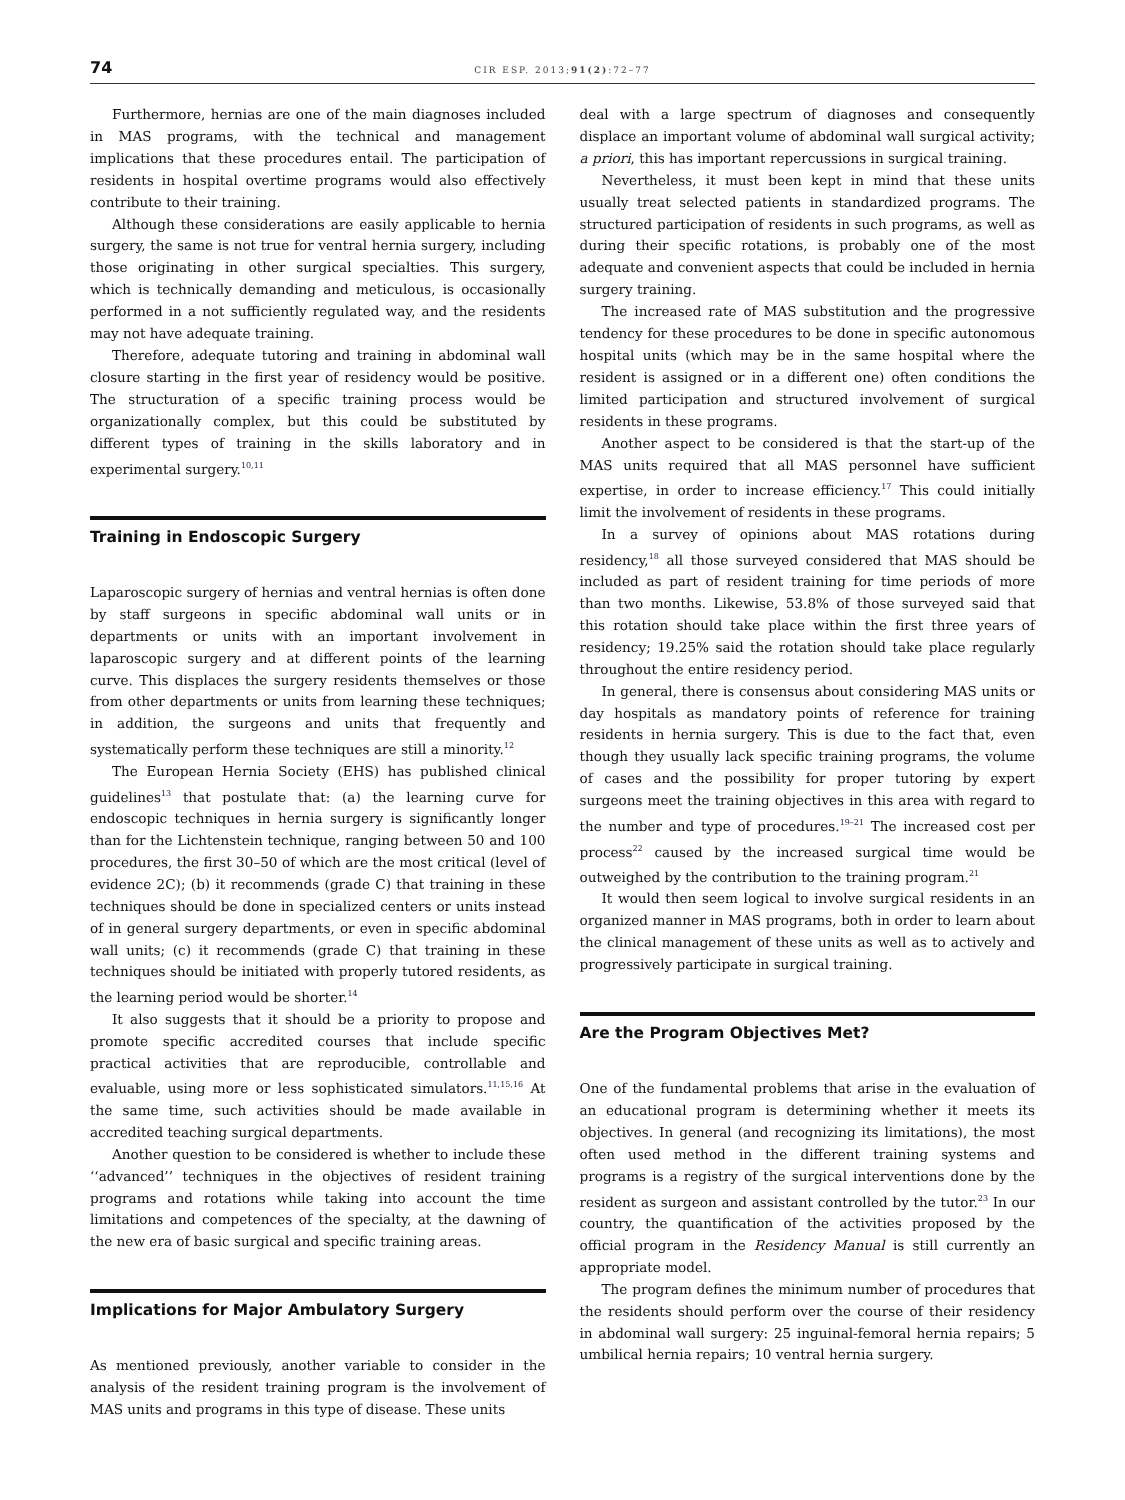74 CIR ESP. 2013;91(2):72–77
Furthermore, hernias are one of the main diagnoses included in MAS programs, with the technical and management implications that these procedures entail. The participation of residents in hospital overtime programs would also effectively contribute to their training.
Although these considerations are easily applicable to hernia surgery, the same is not true for ventral hernia surgery, including those originating in other surgical specialties. This surgery, which is technically demanding and meticulous, is occasionally performed in a not sufficiently regulated way, and the residents may not have adequate training.
Therefore, adequate tutoring and training in abdominal wall closure starting in the first year of residency would be positive. The structuration of a specific training process would be organizationally complex, but this could be substituted by different types of training in the skills laboratory and in experimental surgery.<sup>10,11</sup>
Training in Endoscopic Surgery
Laparoscopic surgery of hernias and ventral hernias is often done by staff surgeons in specific abdominal wall units or in departments or units with an important involvement in laparoscopic surgery and at different points of the learning curve. This displaces the surgery residents themselves or those from other departments or units from learning these techniques; in addition, the surgeons and units that frequently and systematically perform these techniques are still a minority.<sup>12</sup>
The European Hernia Society (EHS) has published clinical guidelines<sup>13</sup> that postulate that: (a) the learning curve for endoscopic techniques in hernia surgery is significantly longer than for the Lichtenstein technique, ranging between 50 and 100 procedures, the first 30–50 of which are the most critical (level of evidence 2C); (b) it recommends (grade C) that training in these techniques should be done in specialized centers or units instead of in general surgery departments, or even in specific abdominal wall units; (c) it recommends (grade C) that training in these techniques should be initiated with properly tutored residents, as the learning period would be shorter.<sup>14</sup>
It also suggests that it should be a priority to propose and promote specific accredited courses that include specific practical activities that are reproducible, controllable and evaluable, using more or less sophisticated simulators.<sup>11,15,16</sup> At the same time, such activities should be made available in accredited teaching surgical departments.
Another question to be considered is whether to include these ‘‘advanced’’ techniques in the objectives of resident training programs and rotations while taking into account the time limitations and competences of the specialty, at the dawning of the new era of basic surgical and specific training areas.
Implications for Major Ambulatory Surgery
As mentioned previously, another variable to consider in the analysis of the resident training program is the involvement of MAS units and programs in this type of disease. These units
deal with a large spectrum of diagnoses and consequently displace an important volume of abdominal wall surgical activity; a priori, this has important repercussions in surgical training.
Nevertheless, it must been kept in mind that these units usually treat selected patients in standardized programs. The structured participation of residents in such programs, as well as during their specific rotations, is probably one of the most adequate and convenient aspects that could be included in hernia surgery training.
The increased rate of MAS substitution and the progressive tendency for these procedures to be done in specific autonomous hospital units (which may be in the same hospital where the resident is assigned or in a different one) often conditions the limited participation and structured involvement of surgical residents in these programs.
Another aspect to be considered is that the start-up of the MAS units required that all MAS personnel have sufficient expertise, in order to increase efficiency.<sup>17</sup> This could initially limit the involvement of residents in these programs.
In a survey of opinions about MAS rotations during residency,<sup>18</sup> all those surveyed considered that MAS should be included as part of resident training for time periods of more than two months. Likewise, 53.8% of those surveyed said that this rotation should take place within the first three years of residency; 19.25% said the rotation should take place regularly throughout the entire residency period.
In general, there is consensus about considering MAS units or day hospitals as mandatory points of reference for training residents in hernia surgery. This is due to the fact that, even though they usually lack specific training programs, the volume of cases and the possibility for proper tutoring by expert surgeons meet the training objectives in this area with regard to the number and type of procedures.<sup>19–21</sup> The increased cost per process<sup>22</sup> caused by the increased surgical time would be outweighed by the contribution to the training program.<sup>21</sup>
It would then seem logical to involve surgical residents in an organized manner in MAS programs, both in order to learn about the clinical management of these units as well as to actively and progressively participate in surgical training.
Are the Program Objectives Met?
One of the fundamental problems that arise in the evaluation of an educational program is determining whether it meets its objectives. In general (and recognizing its limitations), the most often used method in the different training systems and programs is a registry of the surgical interventions done by the resident as surgeon and assistant controlled by the tutor.<sup>23</sup> In our country, the quantification of the activities proposed by the official program in the Residency Manual is still currently an appropriate model.
The program defines the minimum number of procedures that the residents should perform over the course of their residency in abdominal wall surgery: 25 inguinal-femoral hernia repairs; 5 umbilical hernia repairs; 10 ventral hernia surgery.